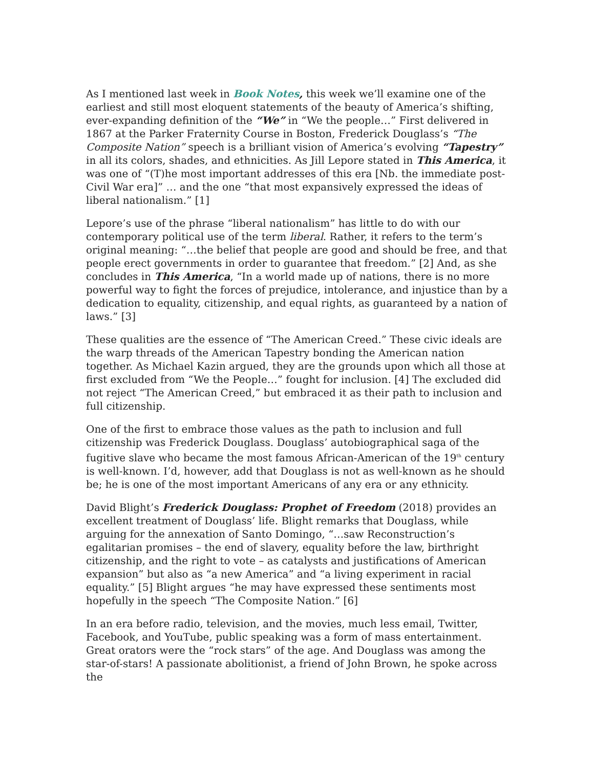As I mentioned last week in Book Notes, this week we’ll examine one of the earliest and still most eloquent statements of the beauty of America’s shifting, ever-expanding definition of the “We” in “We the people…” First delivered in 1867 at the Parker Fraternity Course in Boston, Frederick Douglass’s “The Composite Nation” speech is a brilliant vision of America’s evolving “Tapestry” in all its colors, shades, and ethnicities. As Jill Lepore stated in This America, it was one of “(T)he most important addresses of this era [Nb. the immediate post-Civil War era]” … and the one “that most expansively expressed the ideas of liberal nationalism.” [1]
Lepore’s use of the phrase “liberal nationalism” has little to do with our contemporary political use of the term liberal. Rather, it refers to the term’s original meaning: “…the belief that people are good and should be free, and that people erect governments in order to guarantee that freedom.” [2] And, as she concludes in This America, “In a world made up of nations, there is no more powerful way to fight the forces of prejudice, intolerance, and injustice than by a dedication to equality, citizenship, and equal rights, as guaranteed by a nation of laws.” [3]
These qualities are the essence of “The American Creed.” These civic ideals are the warp threads of the American Tapestry bonding the American nation together. As Michael Kazin argued, they are the grounds upon which all those at first excluded from “We the People…” fought for inclusion. [4] The excluded did not reject “The American Creed,” but embraced it as their path to inclusion and full citizenship.
One of the first to embrace those values as the path to inclusion and full citizenship was Frederick Douglass. Douglass’ autobiographical saga of the fugitive slave who became the most famous African-American of the 19<sup>th</sup> century is well-known. I’d, however, add that Douglass is not as well-known as he should be; he is one of the most important Americans of any era or any ethnicity.
David Blight’s Frederick Douglass: Prophet of Freedom (2018) provides an excellent treatment of Douglass’ life. Blight remarks that Douglass, while arguing for the annexation of Santo Domingo, “…saw Reconstruction’s egalitarian promises – the end of slavery, equality before the law, birthright citizenship, and the right to vote – as catalysts and justifications of American expansion” but also as “a new America” and “a living experiment in racial equality.” [5] Blight argues “he may have expressed these sentiments most hopefully in the speech “The Composite Nation.” [6]
In an era before radio, television, and the movies, much less email, Twitter, Facebook, and YouTube, public speaking was a form of mass entertainment. Great orators were the “rock stars” of the age. And Douglass was among the star-of-stars! A passionate abolitionist, a friend of John Brown, he spoke across the